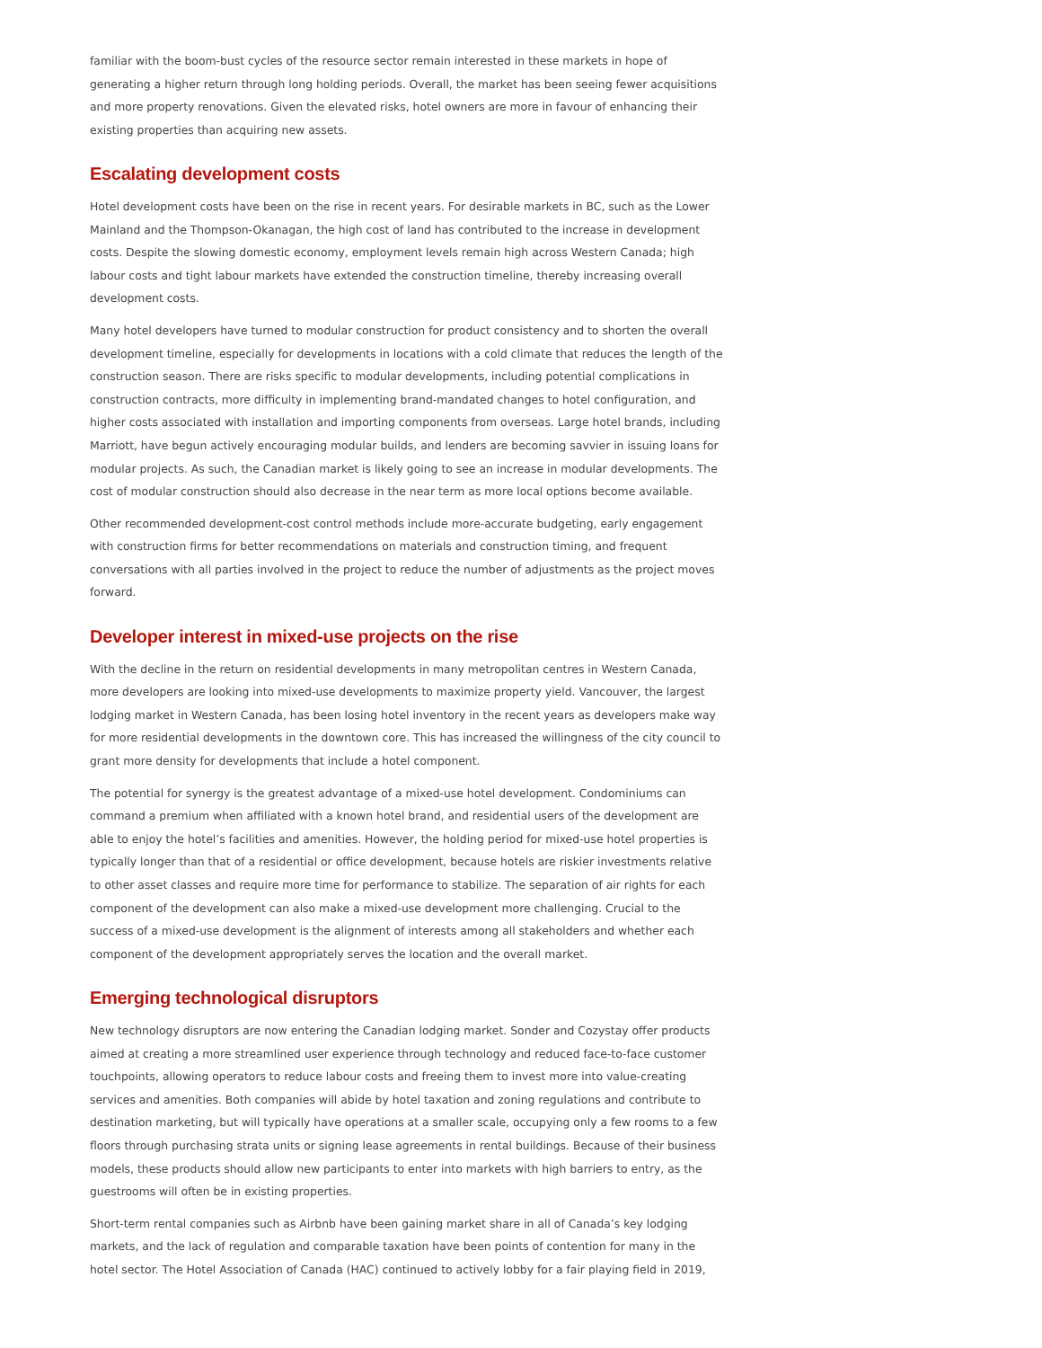familiar with the boom-bust cycles of the resource sector remain interested in these markets in hope of generating a higher return through long holding periods. Overall, the market has been seeing fewer acquisitions and more property renovations. Given the elevated risks, hotel owners are more in favour of enhancing their existing properties than acquiring new assets.
Escalating development costs
Hotel development costs have been on the rise in recent years. For desirable markets in BC, such as the Lower Mainland and the Thompson-Okanagan, the high cost of land has contributed to the increase in development costs. Despite the slowing domestic economy, employment levels remain high across Western Canada; high labour costs and tight labour markets have extended the construction timeline, thereby increasing overall development costs.
Many hotel developers have turned to modular construction for product consistency and to shorten the overall development timeline, especially for developments in locations with a cold climate that reduces the length of the construction season. There are risks specific to modular developments, including potential complications in construction contracts, more difficulty in implementing brand-mandated changes to hotel configuration, and higher costs associated with installation and importing components from overseas. Large hotel brands, including Marriott, have begun actively encouraging modular builds, and lenders are becoming savvier in issuing loans for modular projects. As such, the Canadian market is likely going to see an increase in modular developments. The cost of modular construction should also decrease in the near term as more local options become available.
Other recommended development-cost control methods include more-accurate budgeting, early engagement with construction firms for better recommendations on materials and construction timing, and frequent conversations with all parties involved in the project to reduce the number of adjustments as the project moves forward.
Developer interest in mixed-use projects on the rise
With the decline in the return on residential developments in many metropolitan centres in Western Canada, more developers are looking into mixed-use developments to maximize property yield. Vancouver, the largest lodging market in Western Canada, has been losing hotel inventory in the recent years as developers make way for more residential developments in the downtown core. This has increased the willingness of the city council to grant more density for developments that include a hotel component.
The potential for synergy is the greatest advantage of a mixed-use hotel development. Condominiums can command a premium when affiliated with a known hotel brand, and residential users of the development are able to enjoy the hotel’s facilities and amenities. However, the holding period for mixed-use hotel properties is typically longer than that of a residential or office development, because hotels are riskier investments relative to other asset classes and require more time for performance to stabilize. The separation of air rights for each component of the development can also make a mixed-use development more challenging. Crucial to the success of a mixed-use development is the alignment of interests among all stakeholders and whether each component of the development appropriately serves the location and the overall market.
Emerging technological disruptors
New technology disruptors are now entering the Canadian lodging market. Sonder and Cozystay offer products aimed at creating a more streamlined user experience through technology and reduced face-to-face customer touchpoints, allowing operators to reduce labour costs and freeing them to invest more into value-creating services and amenities. Both companies will abide by hotel taxation and zoning regulations and contribute to destination marketing, but will typically have operations at a smaller scale, occupying only a few rooms to a few floors through purchasing strata units or signing lease agreements in rental buildings. Because of their business models, these products should allow new participants to enter into markets with high barriers to entry, as the guestrooms will often be in existing properties.
Short-term rental companies such as Airbnb have been gaining market share in all of Canada’s key lodging markets, and the lack of regulation and comparable taxation have been points of contention for many in the hotel sector. The Hotel Association of Canada (HAC) continued to actively lobby for a fair playing field in 2019,